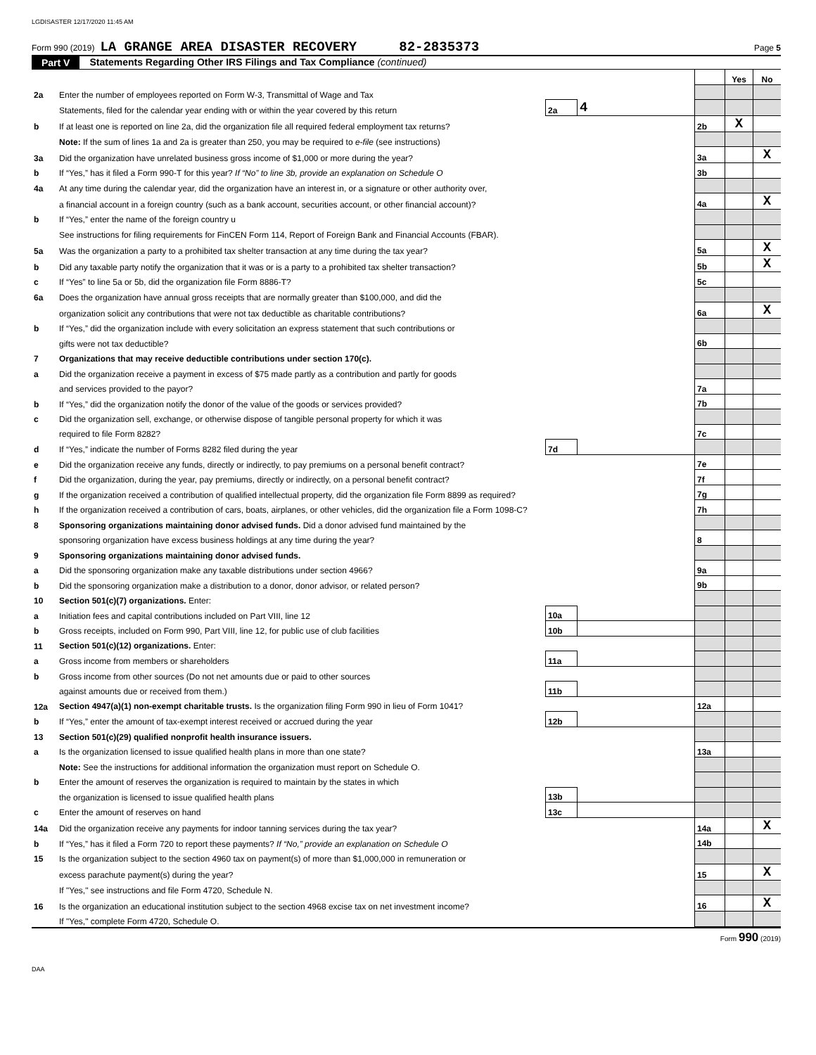LGDISASTER 12/17/2020 11:45 AM
Form 990 (2019) LA GRANGE AREA DISASTER RECOVERY 82-2835373 Page 5
Part V Statements Regarding Other IRS Filings and Tax Compliance (continued)
| | | | | | Yes | No |
| 2a | Enter the number of employees reported on Form W-3, Transmittal of Wage and Tax | | | | | |
| | Statements, filed for the calendar year ending with or within the year covered by this return | 2a | 4 | | | |
| b | If at least one is reported on line 2a, did the organization file all required federal employment tax returns? | | | 2b | X | |
| | Note: If the sum of lines 1a and 2a is greater than 250, you may be required to e-file (see instructions) | | | | | |
| 3a | Did the organization have unrelated business gross income of $1,000 or more during the year? | | | 3a | | X |
| b | If “Yes,” has it filed a Form 990-T for this year? If “No” to line 3b, provide an explanation on Schedule O | | | 3b | | |
| 4a | At any time during the calendar year, did the organization have an interest in, or a signature or other authority over, | | | | | |
| | a financial account in a foreign country (such as a bank account, securities account, or other financial account)? | | | 4a | | X |
| b | If “Yes,” enter the name of the foreign country u | | | | | |
| | See instructions for filing requirements for FinCEN Form 114, Report of Foreign Bank and Financial Accounts (FBAR). | | | | | |
| 5a | Was the organization a party to a prohibited tax shelter transaction at any time during the tax year? | | | 5a | | X |
| b | Did any taxable party notify the organization that it was or is a party to a prohibited tax shelter transaction? | | | 5b | | X |
| c | If “Yes” to line 5a or 5b, did the organization file Form 8886-T? | | | 5c | | |
| 6a | Does the organization have annual gross receipts that are normally greater than $100,000, and did the | | | | | |
| | organization solicit any contributions that were not tax deductible as charitable contributions? | | | 6a | | X |
| b | If “Yes,” did the organization include with every solicitation an express statement that such contributions or | | | | | |
| | gifts were not tax deductible? | | | 6b | | |
| 7 | Organizations that may receive deductible contributions under section 170(c). | | | | | |
| a | Did the organization receive a payment in excess of $75 made partly as a contribution and partly for goods | | | | | |
| | and services provided to the payor? | | | 7a | | |
| b | If “Yes,” did the organization notify the donor of the value of the goods or services provided? | | | 7b | | |
| c | Did the organization sell, exchange, or otherwise dispose of tangible personal property for which it was | | | | | |
| | required to file Form 8282? | | | 7c | | |
| d | If “Yes,” indicate the number of Forms 8282 filed during the year | 7d | | | | |
| e | Did the organization receive any funds, directly or indirectly, to pay premiums on a personal benefit contract? | | | 7e | | |
| f | Did the organization, during the year, pay premiums, directly or indirectly, on a personal benefit contract? | | | 7f | | |
| g | If the organization received a contribution of qualified intellectual property, did the organization file Form 8899 as required? | | | 7g | | |
| h | If the organization received a contribution of cars, boats, airplanes, or other vehicles, did the organization file a Form 1098-C? | | | 7h | | |
| 8 | Sponsoring organizations maintaining donor advised funds. Did a donor advised fund maintained by the | | | | | |
| | sponsoring organization have excess business holdings at any time during the year? | | | 8 | | |
| 9 | Sponsoring organizations maintaining donor advised funds. | | | | | |
| a | Did the sponsoring organization make any taxable distributions under section 4966? | | | 9a | | |
| b | Did the sponsoring organization make a distribution to a donor, donor advisor, or related person? | | | 9b | | |
| 10 | Section 501(c)(7) organizations. Enter: | | | | | |
| a | Initiation fees and capital contributions included on Part VIII, line 12 | 10a | | | | |
| b | Gross receipts, included on Form 990, Part VIII, line 12, for public use of club facilities | 10b | | | | |
| 11 | Section 501(c)(12) organizations. Enter: | | | | | |
| a | Gross income from members or shareholders | 11a | | | | |
| b | Gross income from other sources (Do not net amounts due or paid to other sources | | | | | |
| | against amounts due or received from them.) | 11b | | | | |
| 12a | Section 4947(a)(1) non-exempt charitable trusts. Is the organization filing Form 990 in lieu of Form 1041? | | | 12a | | |
| b | If “Yes,” enter the amount of tax-exempt interest received or accrued during the year | 12b | | | | |
| 13 | Section 501(c)(29) qualified nonprofit health insurance issuers. | | | | | |
| a | Is the organization licensed to issue qualified health plans in more than one state? | | | 13a | | |
| | Note: See the instructions for additional information the organization must report on Schedule O. | | | | | |
| b | Enter the amount of reserves the organization is required to maintain by the states in which | | | | | |
| | the organization is licensed to issue qualified health plans | 13b | | | | |
| c | Enter the amount of reserves on hand | 13c | | | | |
| 14a | Did the organization receive any payments for indoor tanning services during the tax year? | | | 14a | | X |
| b | If “Yes,” has it filed a Form 720 to report these payments? If “No,” provide an explanation on Schedule O | | | 14b | | |
| 15 | Is the organization subject to the section 4960 tax on payment(s) of more than $1,000,000 in remuneration or | | | | | |
| | excess parachute payment(s) during the year? | | | 15 | | X |
| | If "Yes," see instructions and file Form 4720, Schedule N. | | | | | |
| 16 | Is the organization an educational institution subject to the section 4968 excise tax on net investment income? | | | 16 | | X |
| | If "Yes," complete Form 4720, Schedule O. | | | | | |
Form 990 (2019)
DAA